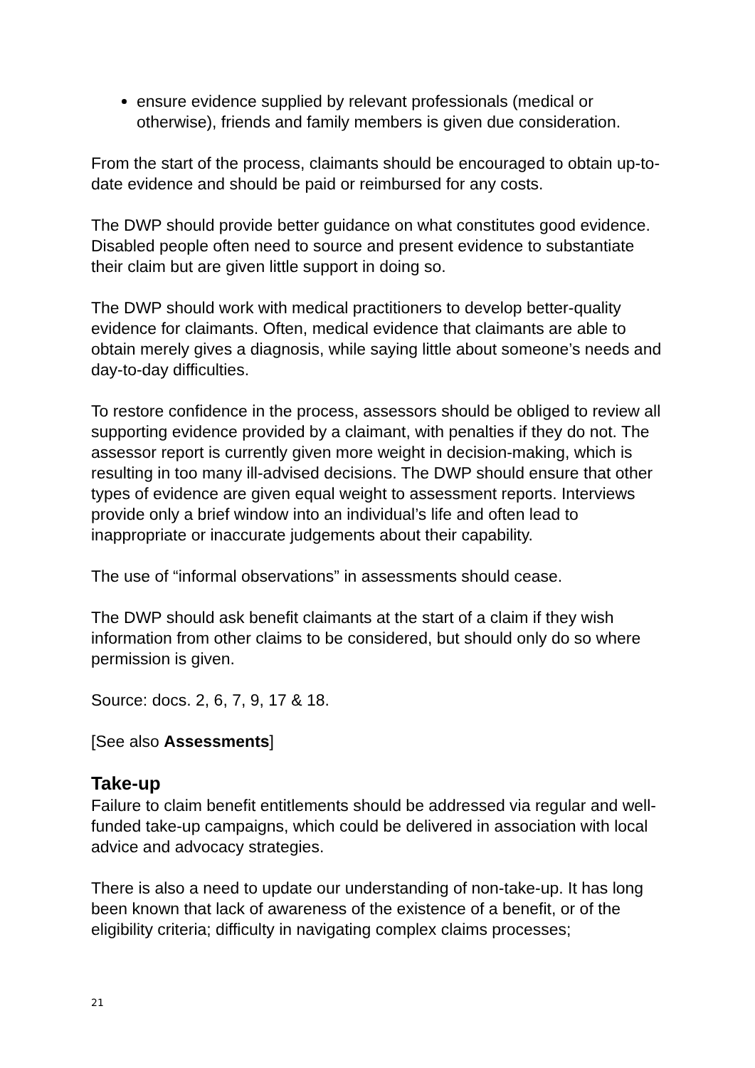ensure evidence supplied by relevant professionals (medical or otherwise), friends and family members is given due consideration.
From the start of the process, claimants should be encouraged to obtain up-to-date evidence and should be paid or reimbursed for any costs.
The DWP should provide better guidance on what constitutes good evidence. Disabled people often need to source and present evidence to substantiate their claim but are given little support in doing so.
The DWP should work with medical practitioners to develop better-quality evidence for claimants. Often, medical evidence that claimants are able to obtain merely gives a diagnosis, while saying little about someone’s needs and day-to-day difficulties.
To restore confidence in the process, assessors should be obliged to review all supporting evidence provided by a claimant, with penalties if they do not. The assessor report is currently given more weight in decision-making, which is resulting in too many ill-advised decisions. The DWP should ensure that other types of evidence are given equal weight to assessment reports. Interviews provide only a brief window into an individual’s life and often lead to inappropriate or inaccurate judgements about their capability.
The use of “informal observations” in assessments should cease.
The DWP should ask benefit claimants at the start of a claim if they wish information from other claims to be considered, but should only do so where permission is given.
Source: docs. 2, 6, 7, 9, 17 & 18.
[See also Assessments]
Take-up
Failure to claim benefit entitlements should be addressed via regular and well-funded take-up campaigns, which could be delivered in association with local advice and advocacy strategies.
There is also a need to update our understanding of non-take-up. It has long been known that lack of awareness of the existence of a benefit, or of the eligibility criteria; difficulty in navigating complex claims processes;
21